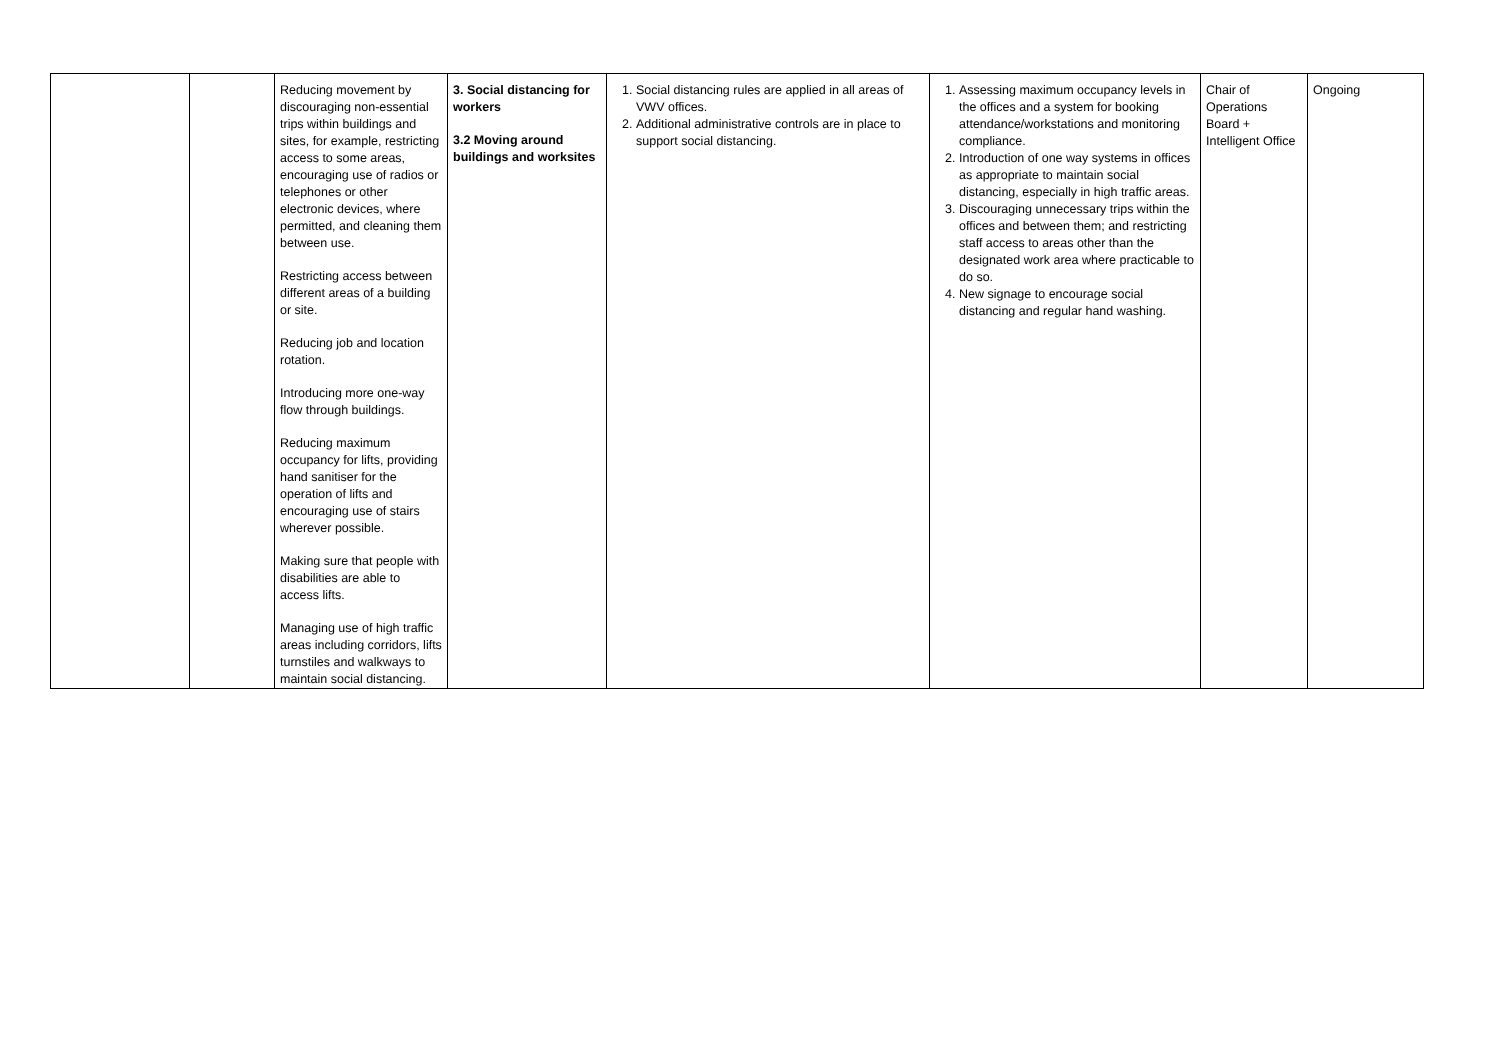| | | Reducing movement by discouraging non-essential trips within buildings and sites, for example, restricting access to some areas, encouraging use of radios or telephones or other electronic devices, where permitted, and cleaning them between use. Restricting access between different areas of a building or site. Reducing job and location rotation. Introducing more one-way flow through buildings. Reducing maximum occupancy for lifts, providing hand sanitiser for the operation of lifts and encouraging use of stairs wherever possible. Making sure that people with disabilities are able to access lifts. Managing use of high traffic areas including corridors, lifts turnstiles and walkways to maintain social distancing. | 3. Social distancing for workers 3.2 Moving around buildings and worksites | 1. Social distancing rules are applied in all areas of VWV offices. 2. Additional administrative controls are in place to support social distancing. | 1. Assessing maximum occupancy levels in the offices and a system for booking attendance/workstations and monitoring compliance. 2. Introduction of one way systems in offices as appropriate to maintain social distancing, especially in high traffic areas. 3. Discouraging unnecessary trips within the offices and between them; and restricting staff access to areas other than the designated work area where practicable to do so. 4. New signage to encourage social distancing and regular hand washing. | Chair of Operations Board + Intelligent Office | Ongoing |